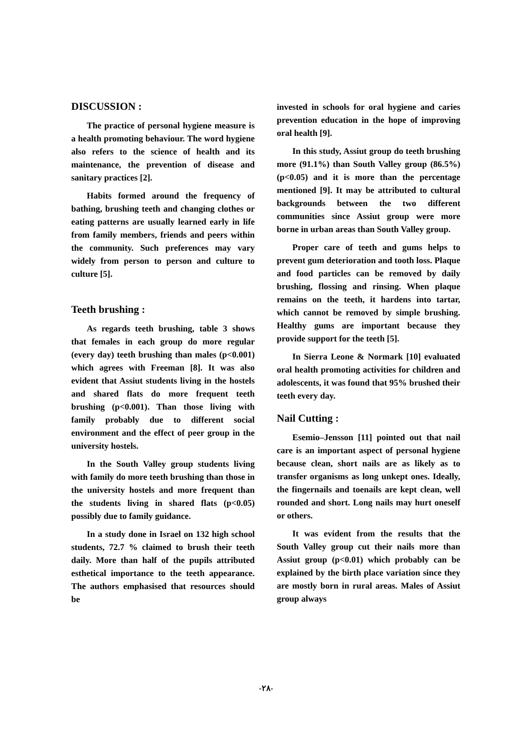DISCUSSION :
The practice of personal hygiene measure is a health promoting behaviour. The word hygiene also refers to the science of health and its maintenance, the prevention of disease and sanitary practices [2].
Habits formed around the frequency of bathing, brushing teeth and changing clothes or eating patterns are usually learned early in life from family members, friends and peers within the community. Such preferences may vary widely from person to person and culture to culture [5].
Teeth brushing :
As regards teeth brushing, table 3 shows that females in each group do more regular (every day) teeth brushing than males (p<0.001) which agrees with Freeman [8]. It was also evident that Assiut students living in the hostels and shared flats do more frequent teeth brushing (p<0.001). Than those living with family probably due to different social environment and the effect of peer group in the university hostels.
In the South Valley group students living with family do more teeth brushing than those in the university hostels and more frequent than the students living in shared flats (p<0.05) possibly due to family guidance.
In a study done in Israel on 132 high school students, 72.7 % claimed to brush their teeth daily. More than half of the pupils attributed esthetical importance to the teeth appearance. The authors emphasised that resources should be
invested in schools for oral hygiene and caries prevention education in the hope of improving oral health [9].
In this study, Assiut group do teeth brushing more (91.1%) than South Valley group (86.5%) (p<0.05) and it is more than the percentage mentioned [9]. It may be attributed to cultural backgrounds between the two different communities since Assiut group were more borne in urban areas than South Valley group.
Proper care of teeth and gums helps to prevent gum deterioration and tooth loss. Plaque and food particles can be removed by daily brushing, flossing and rinsing. When plaque remains on the teeth, it hardens into tartar, which cannot be removed by simple brushing. Healthy gums are important because they provide support for the teeth [5].
In Sierra Leone & Normark [10] evaluated oral health promoting activities for children and adolescents, it was found that 95% brushed their teeth every day.
Nail Cutting :
Esemio–Jensson [11] pointed out that nail care is an important aspect of personal hygiene because clean, short nails are as likely as to transfer organisms as long unkept ones. Ideally, the fingernails and toenails are kept clean, well rounded and short. Long nails may hurt oneself or others.
It was evident from the results that the South Valley group cut their nails more than Assiut group (p<0.01) which probably can be explained by the birth place variation since they are mostly born in rural areas. Males of Assiut group always
-٢٨-